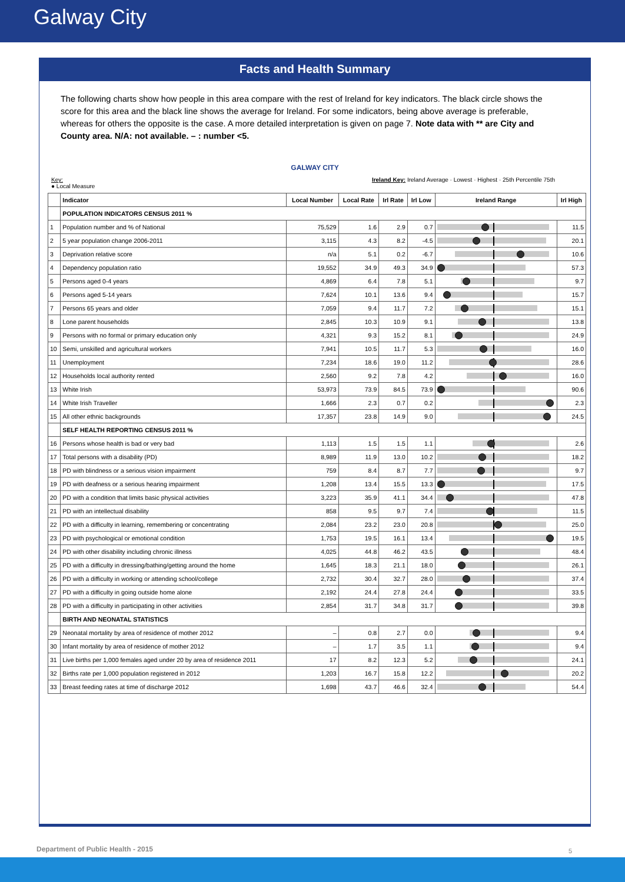Galway City
Facts and Health Summary
The following charts show how people in this area compare with the rest of Ireland for key indicators. The black circle shows the score for this area and the black line shows the average for Ireland. For some indicators, being above average is preferable, whereas for others the opposite is the case. A more detailed interpretation is given on page 7. Note data with ** are City and County area. N/A: not available. – : number <5.
GALWAY CITY
Key:
● Local Measure
Ireland Key: Ireland Average · Lowest · Highest · 25th Percentile 75th
| | Indicator | Local Number | Local Rate | Irl Rate | Irl Low | Ireland Range | Irl High |
| --- | --- | --- | --- | --- | --- | --- | --- |
| | POPULATION INDICATORS CENSUS 2011 % | | | | | | |
| 1 | Population number and % of National | 75,529 | 1.6 | 2.9 | 0.7 | | 11.5 |
| 2 | 5 year population change 2006-2011 | 3,115 | 4.3 | 8.2 | -4.5 | | 20.1 |
| 3 | Deprivation relative score | n/a | 5.1 | 0.2 | -6.7 | | 10.6 |
| 4 | Dependency population ratio | 19,552 | 34.9 | 49.3 | 34.9 | | 57.3 |
| 5 | Persons aged 0-4 years | 4,869 | 6.4 | 7.8 | 5.1 | | 9.7 |
| 6 | Persons aged 5-14 years | 7,624 | 10.1 | 13.6 | 9.4 | | 15.7 |
| 7 | Persons 65 years and older | 7,059 | 9.4 | 11.7 | 7.2 | | 15.1 |
| 8 | Lone parent households | 2,845 | 10.3 | 10.9 | 9.1 | | 13.8 |
| 9 | Persons with no formal or primary education only | 4,321 | 9.3 | 15.2 | 8.1 | | 24.9 |
| 10 | Semi, unskilled and agricultural workers | 7,941 | 10.5 | 11.7 | 5.3 | | 16.0 |
| 11 | Unemployment | 7,234 | 18.6 | 19.0 | 11.2 | | 28.6 |
| 12 | Households local authority rented | 2,560 | 9.2 | 7.8 | 4.2 | | 16.0 |
| 13 | White Irish | 53,973 | 73.9 | 84.5 | 73.9 | | 90.6 |
| 14 | White Irish Traveller | 1,666 | 2.3 | 0.7 | 0.2 | | 2.3 |
| 15 | All other ethnic backgrounds | 17,357 | 23.8 | 14.9 | 9.0 | | 24.5 |
| | SELF HEALTH REPORTING CENSUS 2011 % | | | | | | |
| 16 | Persons whose health is bad or very bad | 1,113 | 1.5 | 1.5 | 1.1 | | 2.6 |
| 17 | Total persons with a disability (PD) | 8,989 | 11.9 | 13.0 | 10.2 | | 18.2 |
| 18 | PD with blindness or a serious vision impairment | 759 | 8.4 | 8.7 | 7.7 | | 9.7 |
| 19 | PD with deafness or a serious hearing impairment | 1,208 | 13.4 | 15.5 | 13.3 | | 17.5 |
| 20 | PD with a condition that limits basic physical activities | 3,223 | 35.9 | 41.1 | 34.4 | | 47.8 |
| 21 | PD with an intellectual disability | 858 | 9.5 | 9.7 | 7.4 | | 11.5 |
| 22 | PD with a difficulty in learning, remembering or concentrating | 2,084 | 23.2 | 23.0 | 20.8 | | 25.0 |
| 23 | PD with psychological or emotional condition | 1,753 | 19.5 | 16.1 | 13.4 | | 19.5 |
| 24 | PD with other disability including chronic illness | 4,025 | 44.8 | 46.2 | 43.5 | | 48.4 |
| 25 | PD with a difficulty in dressing/bathing/getting around the home | 1,645 | 18.3 | 21.1 | 18.0 | | 26.1 |
| 26 | PD with a difficulty in working or attending school/college | 2,732 | 30.4 | 32.7 | 28.0 | | 37.4 |
| 27 | PD with a difficulty in going outside home alone | 2,192 | 24.4 | 27.8 | 24.4 | | 33.5 |
| 28 | PD with a difficulty in participating in other activities | 2,854 | 31.7 | 34.8 | 31.7 | | 39.8 |
| | BIRTH AND NEONATAL STATISTICS | | | | | | |
| 29 | Neonatal mortality by area of residence of mother 2012 | – | 0.8 | 2.7 | 0.0 | | 9.4 |
| 30 | Infant mortality by area of residence of mother 2012 | – | 1.7 | 3.5 | 1.1 | | 9.4 |
| 31 | Live births per 1,000 females aged under 20 by area of residence 2011 | 17 | 8.2 | 12.3 | 5.2 | | 24.1 |
| 32 | Births rate per 1,000 population registered in 2012 | 1,203 | 16.7 | 15.8 | 12.2 | | 20.2 |
| 33 | Breast feeding rates at time of discharge 2012 | 1,698 | 43.7 | 46.6 | 32.4 | | 54.4 |
Department of Public Health - 2015
5